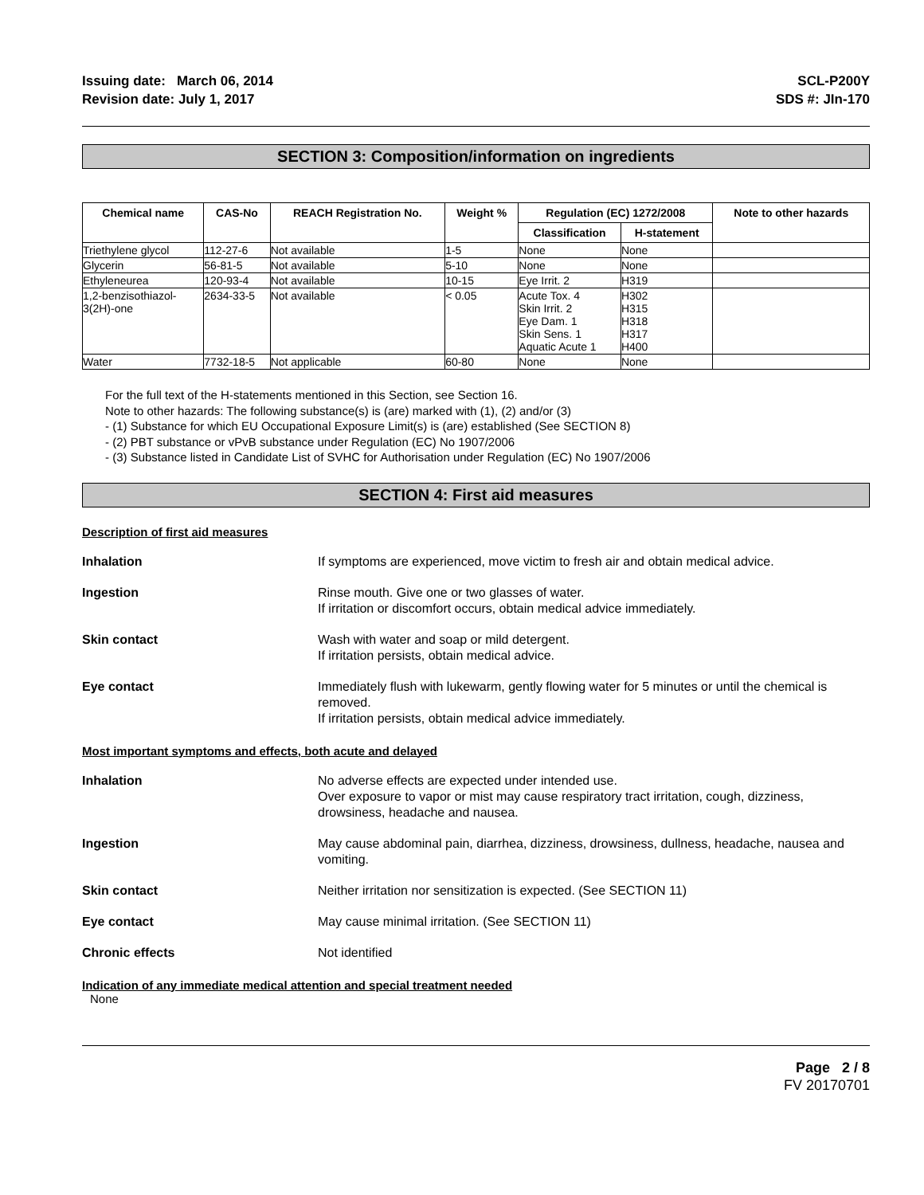Issuing date: March 06, 2014
Revision date: July 1, 2017
SCL-P200Y
SDS #: JIn-170
SECTION 3: Composition/information on ingredients
| Chemical name | CAS-No | REACH Registration No. | Weight % | Regulation (EC) 1272/2008 | | Note to other hazards |
| --- | --- | --- | --- | --- | --- | --- |
| | | | | Classification | H-statement | |
| Triethylene glycol | 112-27-6 | Not available | 1-5 | None | None | |
| Glycerin | 56-81-5 | Not available | 5-10 | None | None | |
| Ethyleneurea | 120-93-4 | Not available | 10-15 | Eye Irrit. 2 | H319 | |
| 1,2-benzisothiazol- 3(2H)-one | 2634-33-5 | Not available | < 0.05 | Acute Tox. 4 Skin Irrit. 2 Eye Dam. 1 Skin Sens. 1 Aquatic Acute 1 | H302 H315 H318 H317 H400 | |
| Water | 7732-18-5 | Not applicable | 60-80 | None | None | |
For the full text of the H-statements mentioned in this Section, see Section 16.
Note to other hazards: The following substance(s) is (are) marked with (1), (2) and/or (3)
- (1) Substance for which EU Occupational Exposure Limit(s) is (are) established (See SECTION 8)
- (2) PBT substance or vPvB substance under Regulation (EC) No 1907/2006
- (3) Substance listed in Candidate List of SVHC for Authorisation under Regulation (EC) No 1907/2006
SECTION 4: First aid measures
Description of first aid measures
Inhalation If symptoms are experienced, move victim to fresh air and obtain medical advice.
Ingestion Rinse mouth. Give one or two glasses of water.
If irritation or discomfort occurs, obtain medical advice immediately.
Skin contact Wash with water and soap or mild detergent.
If irritation persists, obtain medical advice.
Eye contact Immediately flush with lukewarm, gently flowing water for 5 minutes or until the chemical is removed.
If irritation persists, obtain medical advice immediately.
Most important symptoms and effects, both acute and delayed
Inhalation No adverse effects are expected under intended use.
Over exposure to vapor or mist may cause respiratory tract irritation, cough, dizziness, drowsiness, headache and nausea.
Ingestion May cause abdominal pain, diarrhea, dizziness, drowsiness, dullness, headache, nausea and vomiting.
Skin contact Neither irritation nor sensitization is expected. (See SECTION 11)
Eye contact May cause minimal irritation. (See SECTION 11)
Chronic effects Not identified
Indication of any immediate medical attention and special treatment needed
None
Page 2 / 8
FV 20170701